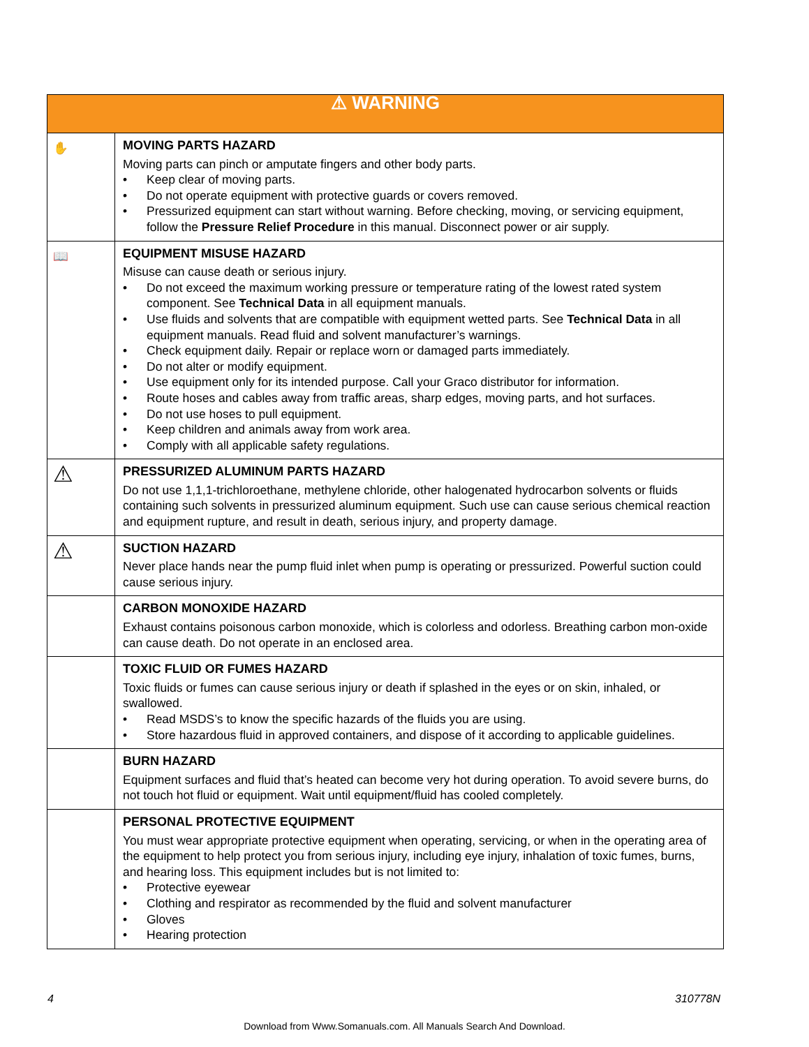| ⚠ WARNING | |
| --- | --- |
| ✋ | MOVING PARTS HAZARD Moving parts can pinch or amputate fingers and other body parts. • Keep clear of moving parts. • Do not operate equipment with protective guards or covers removed. • Pressurized equipment can start without warning. Before checking, moving, or servicing equipment, follow the Pressure Relief Procedure in this manual. Disconnect power or air supply. |
| 📖 | EQUIPMENT MISUSE HAZARD Misuse can cause death or serious injury. • Do not exceed the maximum working pressure or temperature rating of the lowest rated system component. See Technical Data in all equipment manuals. • Use fluids and solvents that are compatible with equipment wetted parts. See Technical Data in all equipment manuals. Read fluid and solvent manufacturer’s warnings. • Check equipment daily. Repair or replace worn or damaged parts immediately. • Do not alter or modify equipment. • Use equipment only for its intended purpose. Call your Graco distributor for information. • Route hoses and cables away from traffic areas, sharp edges, moving parts, and hot surfaces. • Do not use hoses to pull equipment. • Keep children and animals away from work area. • Comply with all applicable safety regulations. |
| ⚠ | PRESSURIZED ALUMINUM PARTS HAZARD Do not use 1,1,1-trichloroethane, methylene chloride, other halogenated hydrocarbon solvents or fluids containing such solvents in pressurized aluminum equipment. Such use can cause serious chemical reaction and equipment rupture, and result in death, serious injury, and property damage. |
| ⚠ | SUCTION HAZARD Never place hands near the pump fluid inlet when pump is operating or pressurized. Powerful suction could cause serious injury. |
| | CARBON MONOXIDE HAZARD Exhaust contains poisonous carbon monoxide, which is colorless and odorless. Breathing carbon mon-oxide can cause death. Do not operate in an enclosed area. |
| | TOXIC FLUID OR FUMES HAZARD Toxic fluids or fumes can cause serious injury or death if splashed in the eyes or on skin, inhaled, or swallowed. • Read MSDS’s to know the specific hazards of the fluids you are using. • Store hazardous fluid in approved containers, and dispose of it according to applicable guidelines. |
| | BURN HAZARD Equipment surfaces and fluid that’s heated can become very hot during operation. To avoid severe burns, do not touch hot fluid or equipment. Wait until equipment/fluid has cooled completely. |
| | PERSONAL PROTECTIVE EQUIPMENT You must wear appropriate protective equipment when operating, servicing, or when in the operating area of the equipment to help protect you from serious injury, including eye injury, inhalation of toxic fumes, burns, and hearing loss. This equipment includes but is not limited to: • Protective eyewear • Clothing and respirator as recommended by the fluid and solvent manufacturer • Gloves • Hearing protection |
4 310778N
Download from Www.Somanuals.com. All Manuals Search And Download.